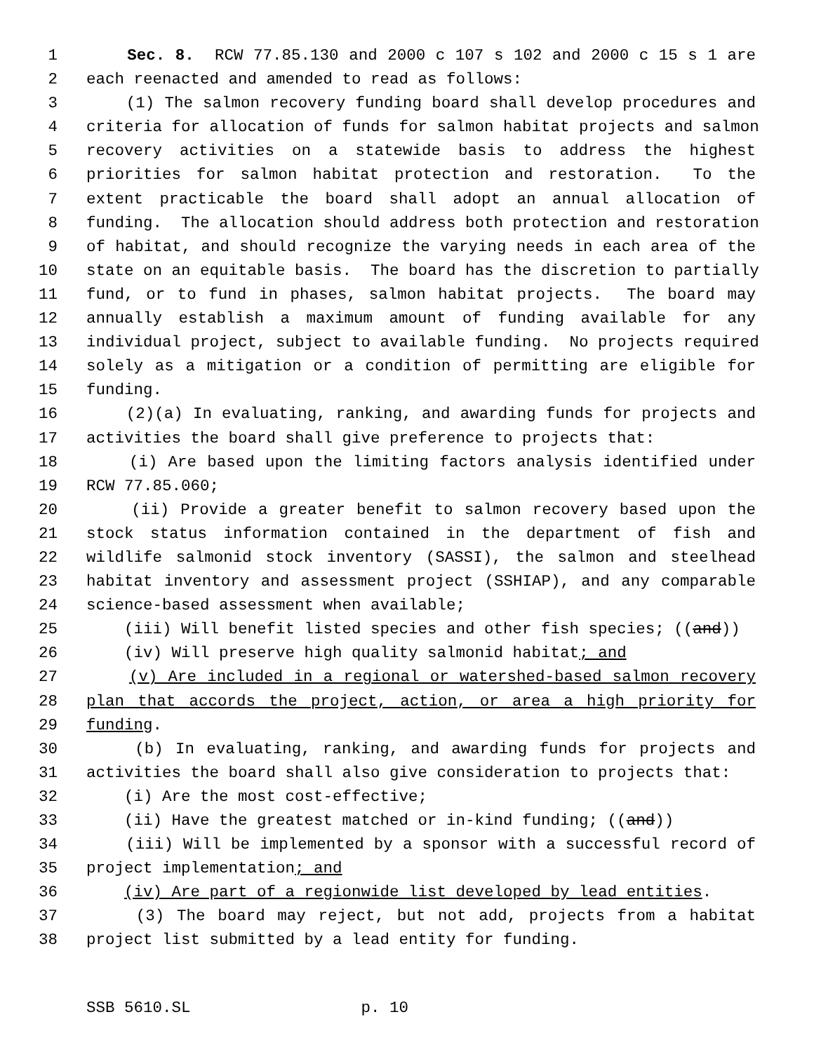1 Sec. 8. RCW 77.85.130 and 2000 c 107 s 102 and 2000 c 15 s 1 are
2 each reenacted and amended to read as follows:
3 (1) The salmon recovery funding board shall develop procedures and
4 criteria for allocation of funds for salmon habitat projects and salmon
5 recovery activities on a statewide basis to address the highest
6 priorities for salmon habitat protection and restoration. To the
7 extent practicable the board shall adopt an annual allocation of
8 funding. The allocation should address both protection and restoration
9 of habitat, and should recognize the varying needs in each area of the
10 state on an equitable basis. The board has the discretion to partially
11 fund, or to fund in phases, salmon habitat projects. The board may
12 annually establish a maximum amount of funding available for any
13 individual project, subject to available funding. No projects required
14 solely as a mitigation or a condition of permitting are eligible for
15 funding.
16 (2)(a) In evaluating, ranking, and awarding funds for projects and
17 activities the board shall give preference to projects that:
18 (i) Are based upon the limiting factors analysis identified under
19 RCW 77.85.060;
20 (ii) Provide a greater benefit to salmon recovery based upon the
21 stock status information contained in the department of fish and
22 wildlife salmonid stock inventory (SASSI), the salmon and steelhead
23 habitat inventory and assessment project (SSHIAP), and any comparable
24 science-based assessment when available;
25 (iii) Will benefit listed species and other fish species; ((and))
26 (iv) Will preserve high quality salmonid habitat; and
27 (v) Are included in a regional or watershed-based salmon recovery
28 plan that accords the project, action, or area a high priority for
29 funding.
30 (b) In evaluating, ranking, and awarding funds for projects and
31 activities the board shall also give consideration to projects that:
32 (i) Are the most cost-effective;
33 (ii) Have the greatest matched or in-kind funding; ((and))
34 (iii) Will be implemented by a sponsor with a successful record of
35 project implementation; and
36 (iv) Are part of a regionwide list developed by lead entities.
37 (3) The board may reject, but not add, projects from a habitat
38 project list submitted by a lead entity for funding.
SSB 5610.SL p. 10